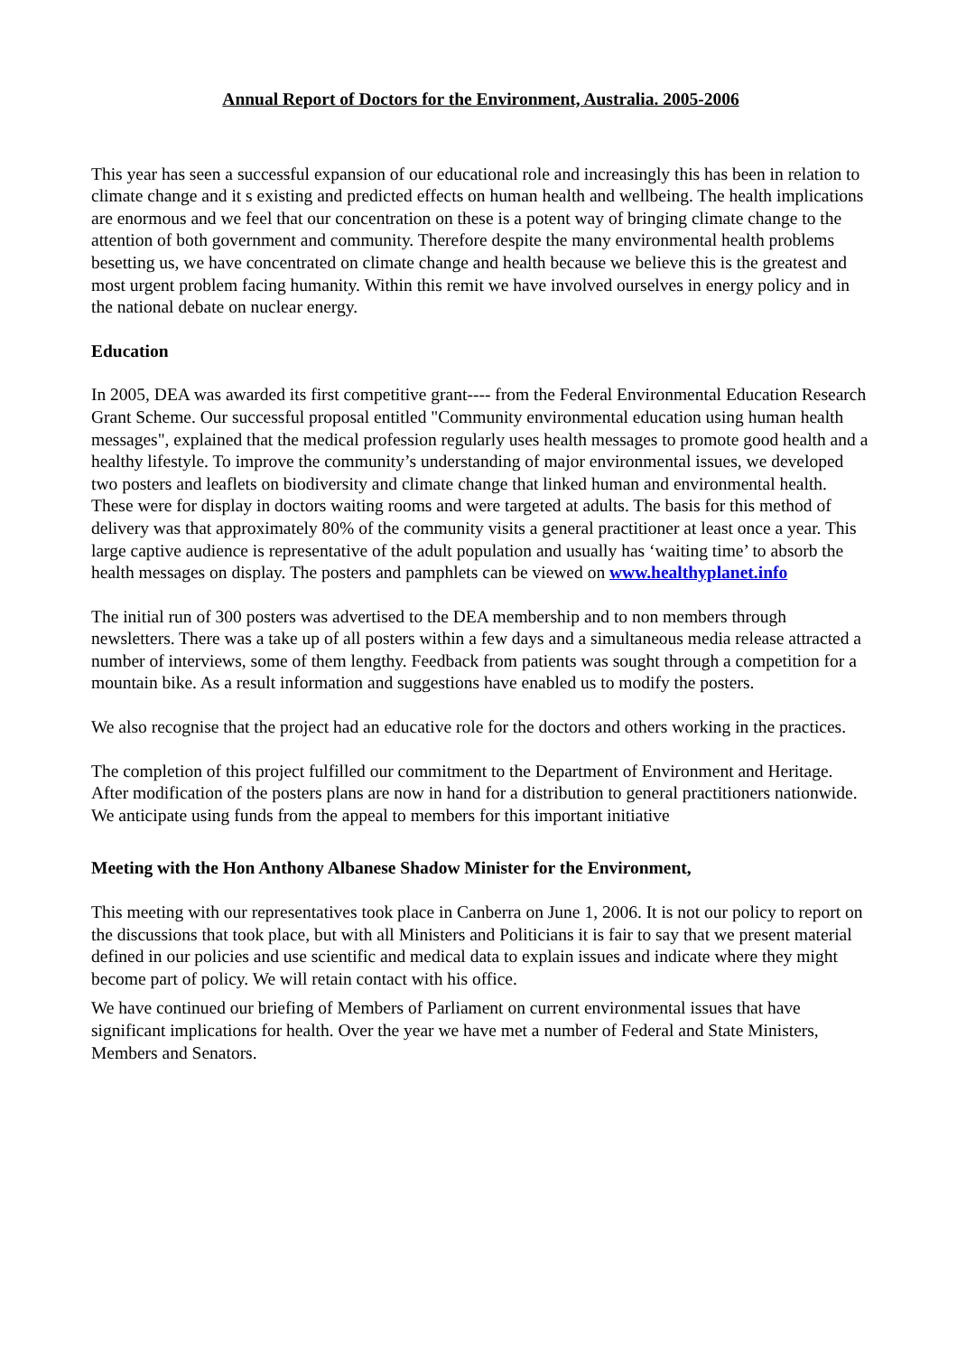Annual Report of Doctors for the Environment, Australia. 2005-2006
This year has seen a successful expansion of our educational role and increasingly this has been in relation to climate change and it s existing and predicted effects on human health and wellbeing. The health implications are enormous and we feel that our concentration on these is a potent way of bringing climate change to the attention of both government and community. Therefore despite the many environmental health problems besetting us, we have concentrated on climate change and health because we believe this is the greatest and most urgent problem facing humanity. Within this remit we have involved ourselves in energy policy and in the national debate on nuclear energy.
Education
In 2005, DEA was awarded its first competitive grant---- from the Federal Environmental Education Research Grant Scheme. Our successful proposal entitled "Community environmental education using human health messages", explained that the medical profession regularly uses health messages to promote good health and a healthy lifestyle. To improve the community’s understanding of major environmental issues, we developed two posters and leaflets on biodiversity and climate change that linked human and environmental health. These were for display in doctors waiting rooms and were targeted at adults. The basis for this method of delivery was that approximately 80% of the community visits a general practitioner at least once a year. This large captive audience is representative of the adult population and usually has ‘waiting time’ to absorb the health messages on display. The posters and pamphlets can be viewed on www.healthyplanet.info
The initial run of 300 posters was advertised to the DEA membership and to non members through newsletters. There was a take up of all posters within a few days and a simultaneous media release attracted a number of interviews, some of them lengthy. Feedback from patients was sought through a competition for a mountain bike. As a result information and suggestions have enabled us to modify the posters.
We also recognise that the project had an educative role for the doctors and others working in the practices.
The completion of this project fulfilled our commitment to the Department of Environment and Heritage. After modification of the posters plans are now in hand for a distribution to general practitioners nationwide. We anticipate using funds from the appeal to members for this important initiative
Meeting with the Hon Anthony Albanese Shadow Minister for the Environment,
This meeting with our representatives took place in Canberra on June 1, 2006. It is not our policy to report on the discussions that took place, but with all Ministers and Politicians it is fair to say that we present material defined in our policies and use scientific and medical data to explain issues and indicate where they might become part of policy. We will retain contact with his office.
We have continued our briefing of Members of Parliament on current environmental issues that have significant implications for health. Over the year we have met a number of Federal and State Ministers, Members and Senators.